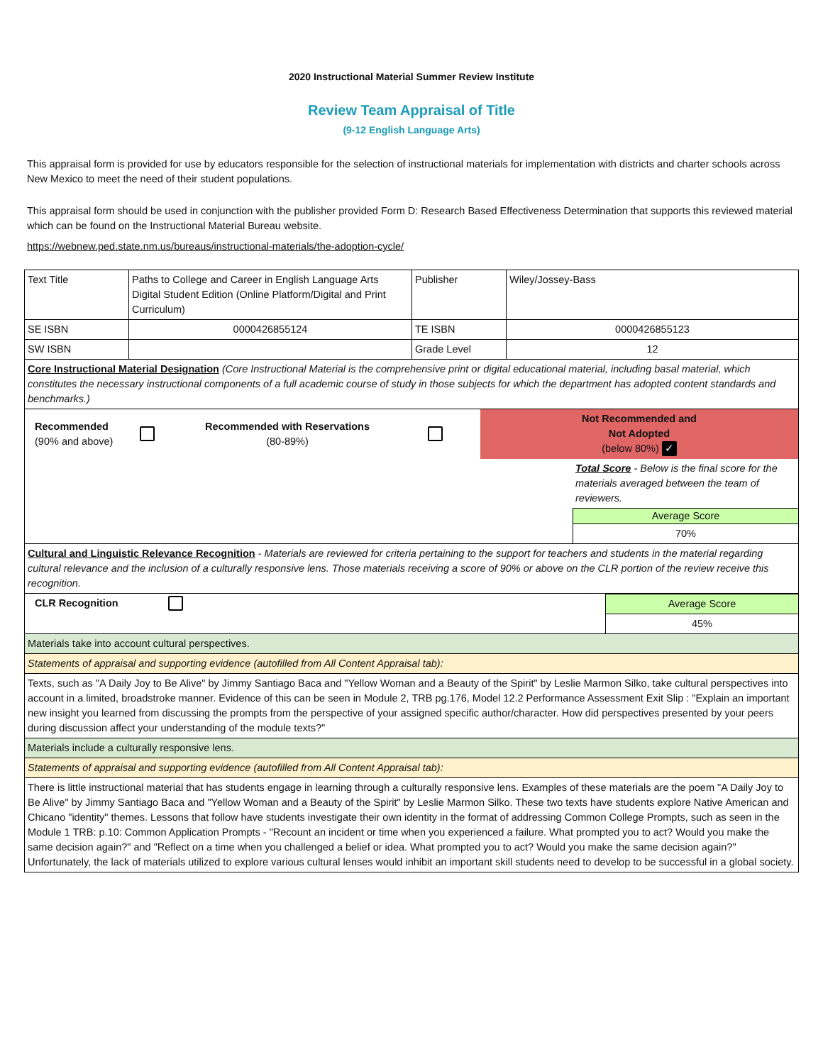2020 Instructional Material Summer Review Institute
Review Team Appraisal of Title
(9-12 English Language Arts)
This appraisal form is provided for use by educators responsible for the selection of instructional materials for implementation with districts and charter schools across New Mexico to meet the need of their student populations.
This appraisal form should be used in conjunction with the publisher provided Form D: Research Based Effectiveness Determination that supports this reviewed material which can be found on the Instructional Material Bureau website.
https://webnew.ped.state.nm.us/bureaus/instructional-materials/the-adoption-cycle/
| Text Title | Paths to College and Career in English Language Arts Digital Student Edition (Online Platform/Digital and Print Curriculum) | Publisher | Wiley/Jossey-Bass |
| SE ISBN | 0000426855124 | TE ISBN | 0000426855123 |
| SW ISBN | | Grade Level | 12 |
| Core Instructional Material Designation (Core Instructional Material is the comprehensive print or digital educational material, including basal material, which constitutes the necessary instructional components of a full academic course of study in those subjects for which the department has adopted content standards and benchmarks.) | | | |
| / Recommended (90% and above) / / Recommended with Reservations (80-89%) / / Not Recommended and Not Adopted (below 80%) ✓ / / / / / / Total Score - Below is the final score for the materials averaged between the team of reviewers. Average Score 70% / | | | |
| Cultural and Linguistic Relevance Recognition - Materials are reviewed for criteria pertaining to the support for teachers and students in the material regarding cultural relevance and the inclusion of a culturally responsive lens. Those materials receiving a score of 90% or above on the CLR portion of the review receive this recognition. | | | |
| / CLR Recognition / / Average Score 45% / | | | |
| Materials take into account cultural perspectives. | | | |
| Statements of appraisal and supporting evidence (autofilled from All Content Appraisal tab): | | | |
| Texts, such as "A Daily Joy to Be Alive" by Jimmy Santiago Baca and "Yellow Woman and a Beauty of the Spirit" by Leslie Marmon Silko, take cultural perspectives into account in a limited, broadstroke manner. Evidence of this can be seen in Module 2, TRB pg.176, Model 12.2 Performance Assessment Exit Slip : "Explain an important new insight you learned from discussing the prompts from the perspective of your assigned specific author/character. How did perspectives presented by your peers during discussion affect your understanding of the module texts?" | | | |
| Materials include a culturally responsive lens. | | | |
| Statements of appraisal and supporting evidence (autofilled from All Content Appraisal tab): | | | |
| There is little instructional material that has students engage in learning through a culturally responsive lens. Examples of these materials are the poem "A Daily Joy to Be Alive" by Jimmy Santiago Baca and "Yellow Woman and a Beauty of the Spirit" by Leslie Marmon Silko. These two texts have students explore Native American and Chicano "identity" themes. Lessons that follow have students investigate their own identity in the format of addressing Common College Prompts, such as seen in the Module 1 TRB: p.10: Common Application Prompts - "Recount an incident or time when you experienced a failure. What prompted you to act? Would you make the same decision again?" and "Reflect on a time when you challenged a belief or idea. What prompted you to act? Would you make the same decision again?" Unfortunately, the lack of materials utilized to explore various cultural lenses would inhibit an important skill students need to develop to be successful in a global society. | | | |